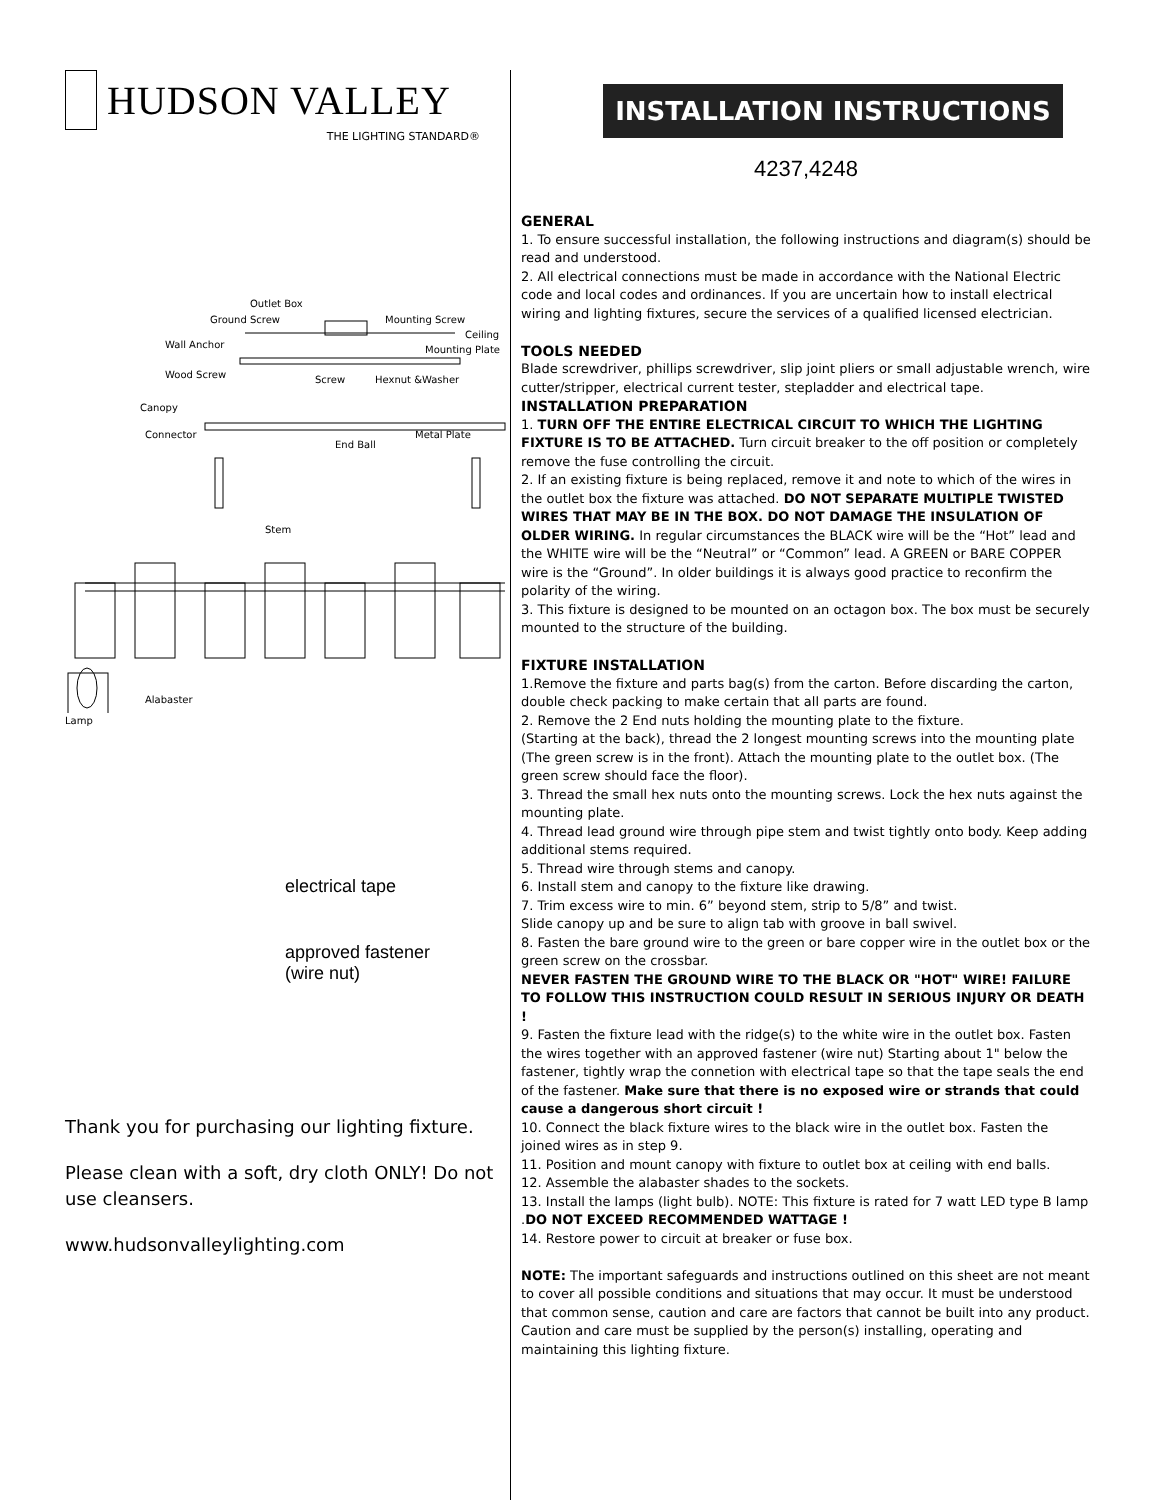HUDSON VALLEY
THE LIGHTING STANDARD®
Outlet Box
Ground Screw
Mounting Screw
Ceiling
Wall Anchor
Mounting Plate
Wood Screw
Screw
Hexnut &Washer
Canopy
Connector
End Ball
Metal Plate
Stem
Alabaster
Lamp
electrical tape
approved fastener
(wire nut)
Thank you for purchasing our lighting fixture.
Please clean with a soft, dry cloth ONLY! Do not use cleansers.
www.hudsonvalleylighting.com
INSTALLATION INSTRUCTIONS
4237,4248
GENERAL
1. To ensure successful installation, the following instructions and diagram(s) should be read and understood.
2. All electrical connections must be made in accordance with the National Electric code and local codes and ordinances. If you are uncertain how to install electrical wiring and lighting fixtures, secure the services of a qualified licensed electrician.
TOOLS NEEDED
Blade screwdriver, phillips screwdriver, slip joint pliers or small adjustable wrench, wire cutter/stripper, electrical current tester, stepladder and electrical tape.
INSTALLATION PREPARATION
1. TURN OFF THE ENTIRE ELECTRICAL CIRCUIT TO WHICH THE LIGHTING FIXTURE IS TO BE ATTACHED. Turn circuit breaker to the off position or completely remove the fuse controlling the circuit.
2. If an existing fixture is being replaced, remove it and note to which of the wires in the outlet box the fixture was attached. DO NOT SEPARATE MULTIPLE TWISTED WIRES THAT MAY BE IN THE BOX. DO NOT DAMAGE THE INSULATION OF OLDER WIRING. In regular circumstances the BLACK wire will be the “Hot” lead and the WHITE wire will be the “Neutral” or “Common” lead. A GREEN or BARE COPPER wire is the “Ground”. In older buildings it is always good practice to reconfirm the polarity of the wiring.
3. This fixture is designed to be mounted on an octagon box. The box must be securely mounted to the structure of the building.
FIXTURE INSTALLATION
1.Remove the fixture and parts bag(s) from the carton. Before discarding the carton, double check packing to make certain that all parts are found.
2. Remove the 2 End nuts holding the mounting plate to the fixture.
(Starting at the back), thread the 2 longest mounting screws into the mounting plate (The green screw is in the front). Attach the mounting plate to the outlet box. (The green screw should face the floor).
3. Thread the small hex nuts onto the mounting screws. Lock the hex nuts against the mounting plate.
4. Thread lead ground wire through pipe stem and twist tightly onto body. Keep adding additional stems required.
5. Thread wire through stems and canopy.
6. Install stem and canopy to the fixture like drawing.
7. Trim excess wire to min. 6” beyond stem, strip to 5/8” and twist.
Slide canopy up and be sure to align tab with groove in ball swivel.
8. Fasten the bare ground wire to the green or bare copper wire in the outlet box or the green screw on the crossbar.
NEVER FASTEN THE GROUND WIRE TO THE BLACK OR "HOT" WIRE! FAILURE TO FOLLOW THIS INSTRUCTION COULD RESULT IN SERIOUS INJURY OR DEATH !
9. Fasten the fixture lead with the ridge(s) to the white wire in the outlet box. Fasten the wires together with an approved fastener (wire nut) Starting about 1" below the fastener, tightly wrap the connetion with electrical tape so that the tape seals the end of the fastener. Make sure that there is no exposed wire or strands that could cause a dangerous short circuit !
10. Connect the black fixture wires to the black wire in the outlet box. Fasten the joined wires as in step 9.
11. Position and mount canopy with fixture to outlet box at ceiling with end balls.
12. Assemble the alabaster shades to the sockets.
13. Install the lamps (light bulb). NOTE: This fixture is rated for 7 watt LED type B lamp .DO NOT EXCEED RECOMMENDED WATTAGE !
14. Restore power to circuit at breaker or fuse box.
NOTE: The important safeguards and instructions outlined on this sheet are not meant to cover all possible conditions and situations that may occur. It must be understood that common sense, caution and care are factors that cannot be built into any product. Caution and care must be supplied by the person(s) installing, operating and maintaining this lighting fixture.